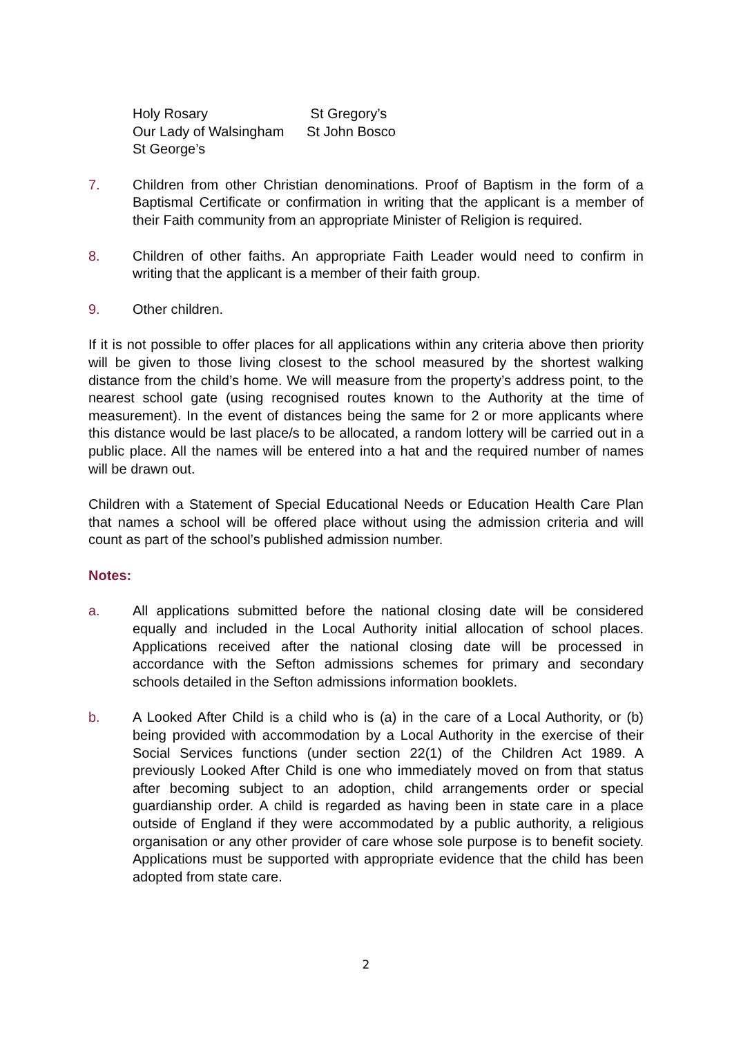| Holy Rosary | St Gregory’s |
| Our Lady of Walsingham | St John Bosco |
| St George’s | |
7. Children from other Christian denominations. Proof of Baptism in the form of a Baptismal Certificate or confirmation in writing that the applicant is a member of their Faith community from an appropriate Minister of Religion is required.
8. Children of other faiths. An appropriate Faith Leader would need to confirm in writing that the applicant is a member of their faith group.
9. Other children.
If it is not possible to offer places for all applications within any criteria above then priority will be given to those living closest to the school measured by the shortest walking distance from the child’s home. We will measure from the property’s address point, to the nearest school gate (using recognised routes known to the Authority at the time of measurement). In the event of distances being the same for 2 or more applicants where this distance would be last place/s to be allocated, a random lottery will be carried out in a public place. All the names will be entered into a hat and the required number of names will be drawn out.
Children with a Statement of Special Educational Needs or Education Health Care Plan that names a school will be offered place without using the admission criteria and will count as part of the school’s published admission number.
Notes:
a. All applications submitted before the national closing date will be considered equally and included in the Local Authority initial allocation of school places. Applications received after the national closing date will be processed in accordance with the Sefton admissions schemes for primary and secondary schools detailed in the Sefton admissions information booklets.
b. A Looked After Child is a child who is (a) in the care of a Local Authority, or (b) being provided with accommodation by a Local Authority in the exercise of their Social Services functions (under section 22(1) of the Children Act 1989. A previously Looked After Child is one who immediately moved on from that status after becoming subject to an adoption, child arrangements order or special guardianship order. A child is regarded as having been in state care in a place outside of England if they were accommodated by a public authority, a religious organisation or any other provider of care whose sole purpose is to benefit society. Applications must be supported with appropriate evidence that the child has been adopted from state care.
2